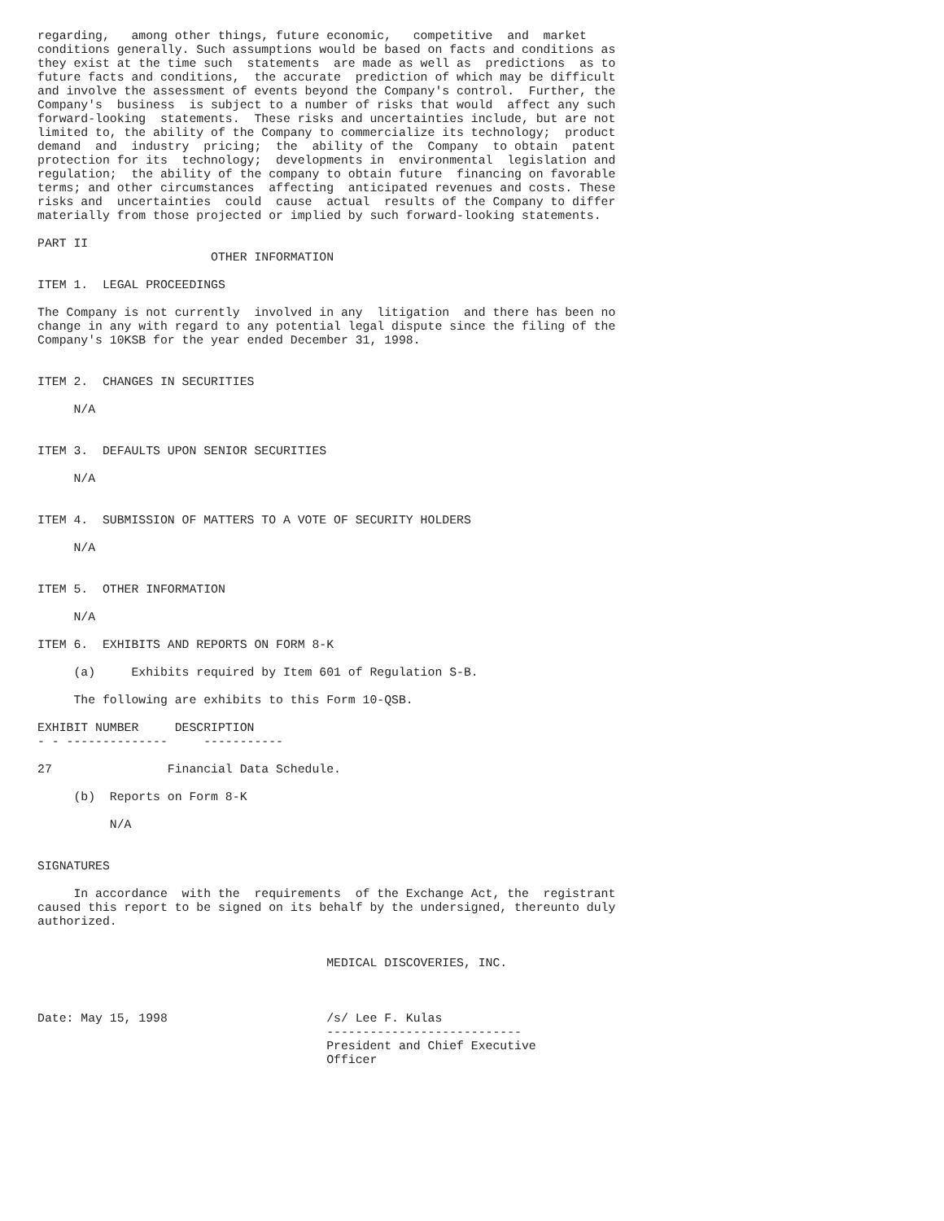regarding,   among other things, future economic,   competitive  and  market
conditions generally. Such assumptions would be based on facts and conditions as
they exist at the time such  statements  are made as well as  predictions  as to
future facts and conditions,  the accurate  prediction of which may be difficult
and involve the assessment of events beyond the Company's control.  Further, the
Company's  business  is subject to a number of risks that would  affect any such
forward-looking  statements.  These risks and uncertainties include, but are not
limited to, the ability of the Company to commercialize its technology;  product
demand  and  industry  pricing;  the  ability of the  Company  to obtain  patent
protection for its  technology;  developments in  environmental  legislation and
regulation;  the ability of the company to obtain future  financing on favorable
terms; and other circumstances  affecting  anticipated revenues and costs. These
risks and  uncertainties  could  cause  actual  results of the Company to differ
materially from those projected or implied by such forward-looking statements.

PART II
                        OTHER INFORMATION

ITEM 1.  LEGAL PROCEEDINGS

The Company is not currently  involved in any  litigation  and there has been no
change in any with regard to any potential legal dispute since the filing of the
Company's 10KSB for the year ended December 31, 1998.


ITEM 2.  CHANGES IN SECURITIES

     N/A


ITEM 3.  DEFAULTS UPON SENIOR SECURITIES

     N/A


ITEM 4.  SUBMISSION OF MATTERS TO A VOTE OF SECURITY HOLDERS

     N/A


ITEM 5.  OTHER INFORMATION

     N/A

ITEM 6.  EXHIBITS AND REPORTS ON FORM 8-K

     (a)     Exhibits required by Item 601 of Regulation S-B.

     The following are exhibits to this Form 10-QSB.

EXHIBIT NUMBER     DESCRIPTION
- - --------------     -----------

27                Financial Data Schedule.

     (b)  Reports on Form 8-K

          N/A


SIGNATURES

     In accordance  with the  requirements  of the Exchange Act, the  registrant
caused this report to be signed on its behalf by the undersigned, thereunto duly
authorized.


                                        MEDICAL DISCOVERIES, INC.



Date: May 15, 1998                      /s/ Lee F. Kulas
                                        ---------------------------
                                        President and Chief Executive
                                        Officer